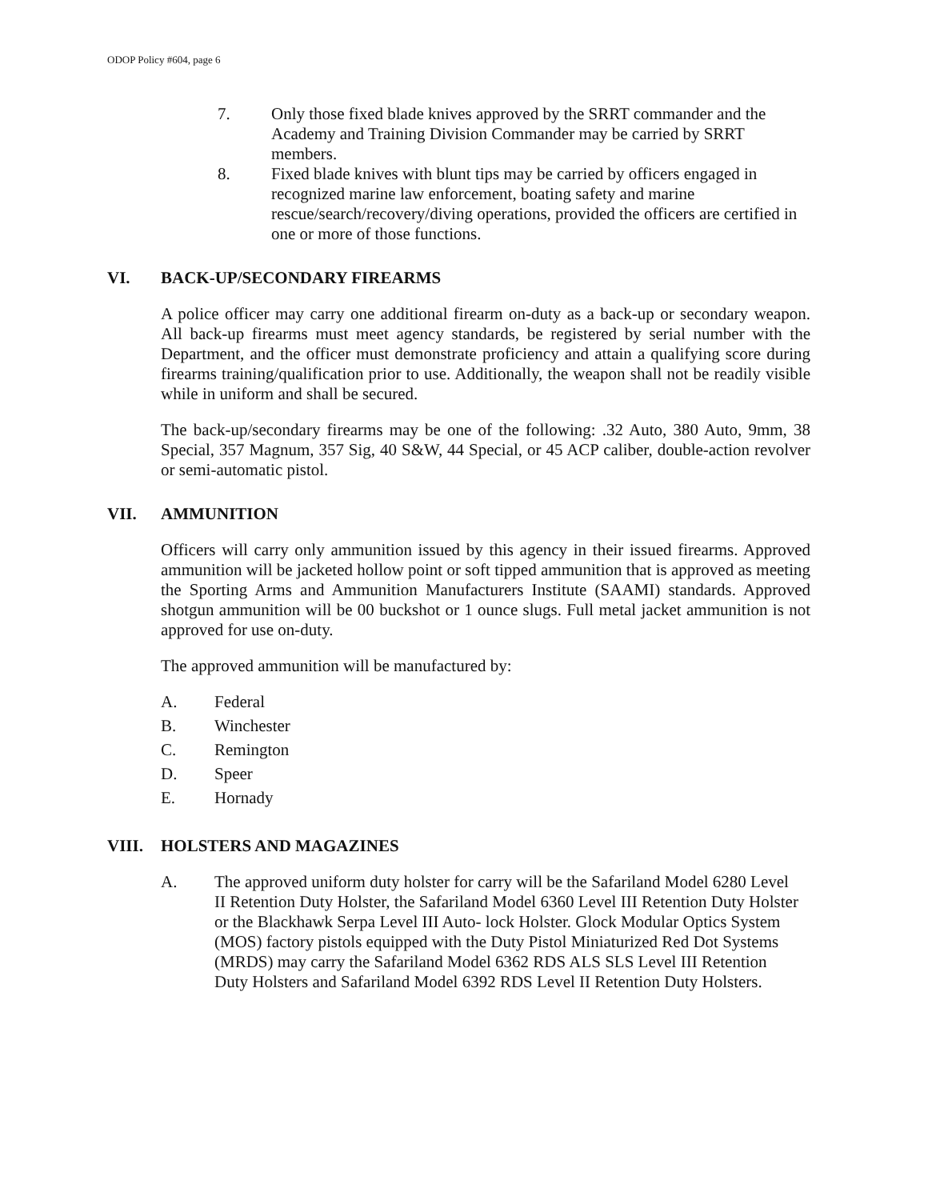ODOP Policy #604, page 6
7. Only those fixed blade knives approved by the SRRT commander and the Academy and Training Division Commander may be carried by SRRT members.
8. Fixed blade knives with blunt tips may be carried by officers engaged in recognized marine law enforcement, boating safety and marine rescue/search/recovery/diving operations, provided the officers are certified in one or more of those functions.
VI. BACK-UP/SECONDARY FIREARMS
A police officer may carry one additional firearm on-duty as a back-up or secondary weapon. All back-up firearms must meet agency standards, be registered by serial number with the Department, and the officer must demonstrate proficiency and attain a qualifying score during firearms training/qualification prior to use. Additionally, the weapon shall not be readily visible while in uniform and shall be secured.
The back-up/secondary firearms may be one of the following: .32 Auto, 380 Auto, 9mm, 38 Special, 357 Magnum, 357 Sig, 40 S&W, 44 Special, or 45 ACP caliber, double-action revolver or semi-automatic pistol.
VII. AMMUNITION
Officers will carry only ammunition issued by this agency in their issued firearms. Approved ammunition will be jacketed hollow point or soft tipped ammunition that is approved as meeting the Sporting Arms and Ammunition Manufacturers Institute (SAAMI) standards. Approved shotgun ammunition will be 00 buckshot or 1 ounce slugs. Full metal jacket ammunition is not approved for use on-duty.
The approved ammunition will be manufactured by:
A. Federal
B. Winchester
C. Remington
D. Speer
E. Hornady
VIII. HOLSTERS AND MAGAZINES
A. The approved uniform duty holster for carry will be the Safariland Model 6280 Level II Retention Duty Holster, the Safariland Model 6360 Level III Retention Duty Holster or the Blackhawk Serpa Level III Auto- lock Holster. Glock Modular Optics System (MOS) factory pistols equipped with the Duty Pistol Miniaturized Red Dot Systems (MRDS) may carry the Safariland Model 6362 RDS ALS SLS Level III Retention Duty Holsters and Safariland Model 6392 RDS Level II Retention Duty Holsters.